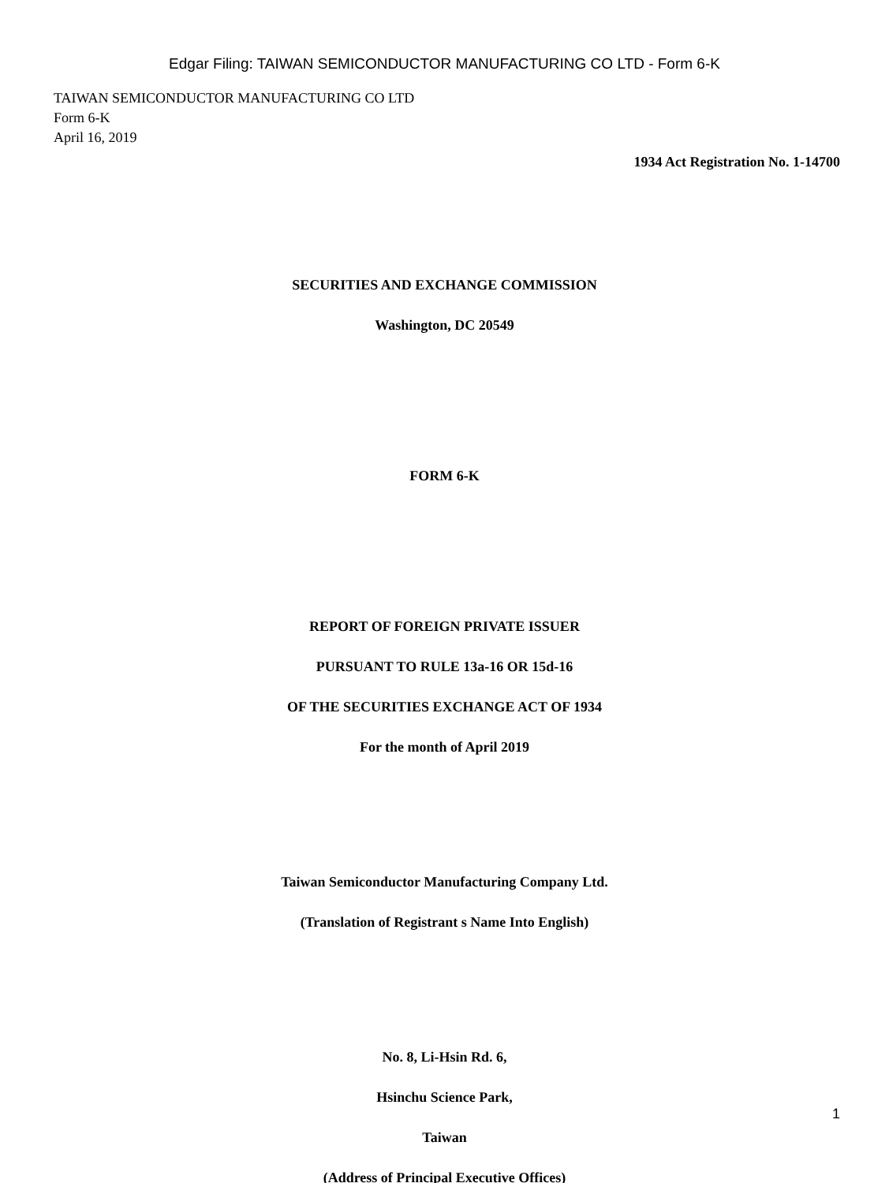Edgar Filing: TAIWAN SEMICONDUCTOR MANUFACTURING CO LTD - Form 6-K
TAIWAN SEMICONDUCTOR MANUFACTURING CO LTD
Form 6-K
April 16, 2019
1934 Act Registration No. 1-14700
SECURITIES AND EXCHANGE COMMISSION
Washington, DC 20549
FORM 6-K
REPORT OF FOREIGN PRIVATE ISSUER
PURSUANT TO RULE 13a-16 OR 15d-16
OF THE SECURITIES EXCHANGE ACT OF 1934
For the month of April 2019
Taiwan Semiconductor Manufacturing Company Ltd.
(Translation of Registrant s Name Into English)
No. 8, Li-Hsin Rd. 6,
Hsinchu Science Park,
Taiwan
(Address of Principal Executive Offices)
1